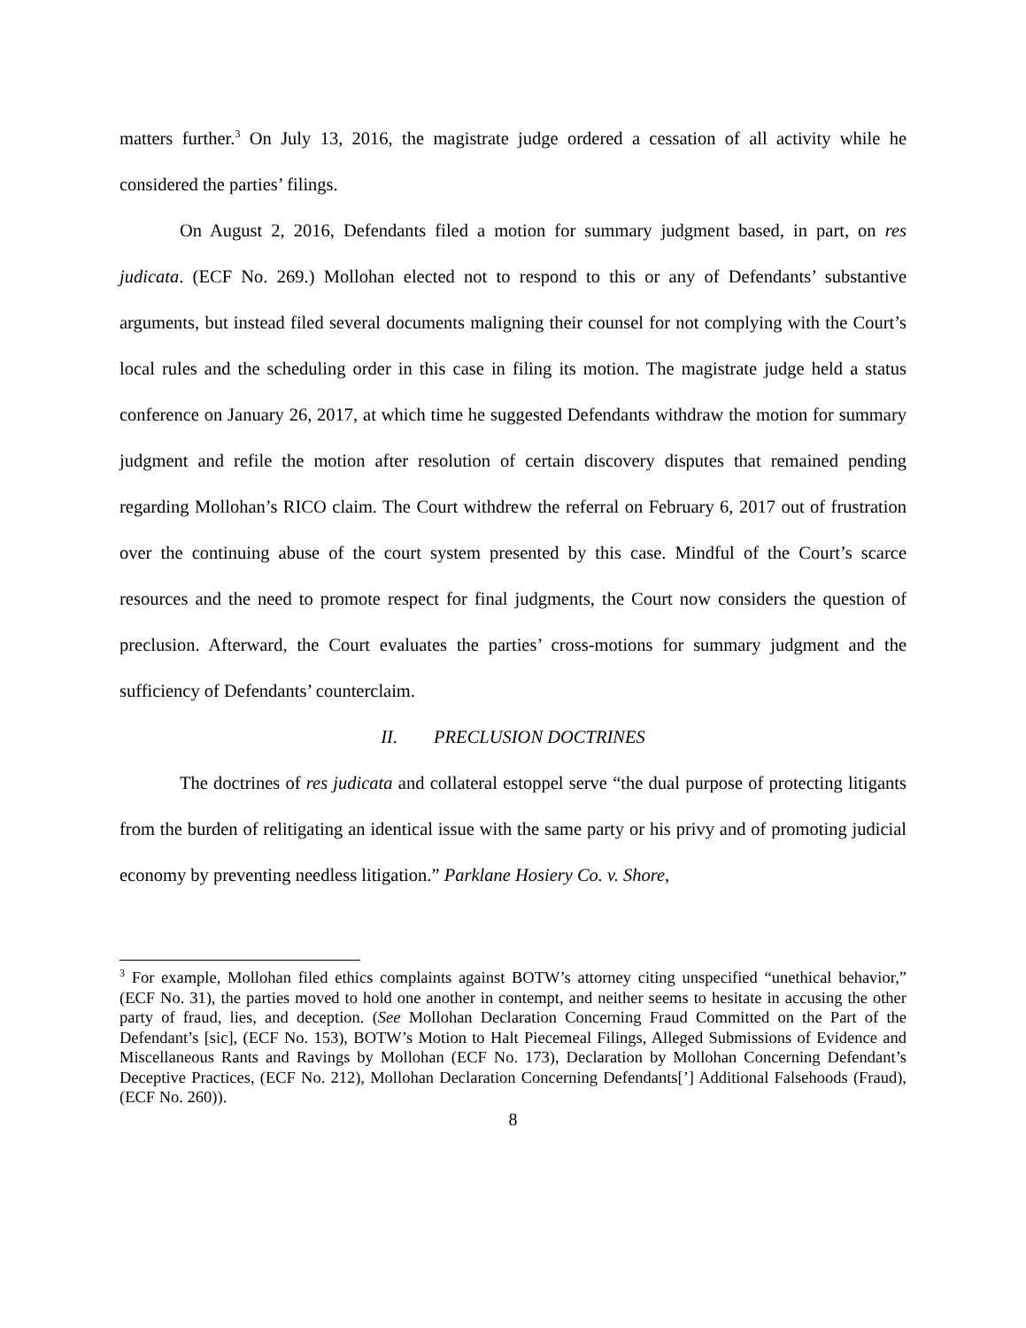matters further.<sup>3</sup> On July 13, 2016, the magistrate judge ordered a cessation of all activity while he considered the parties’ filings.
On August 2, 2016, Defendants filed a motion for summary judgment based, in part, on res judicata. (ECF No. 269.) Mollohan elected not to respond to this or any of Defendants’ substantive arguments, but instead filed several documents maligning their counsel for not complying with the Court’s local rules and the scheduling order in this case in filing its motion. The magistrate judge held a status conference on January 26, 2017, at which time he suggested Defendants withdraw the motion for summary judgment and refile the motion after resolution of certain discovery disputes that remained pending regarding Mollohan’s RICO claim. The Court withdrew the referral on February 6, 2017 out of frustration over the continuing abuse of the court system presented by this case. Mindful of the Court’s scarce resources and the need to promote respect for final judgments, the Court now considers the question of preclusion. Afterward, the Court evaluates the parties’ cross-motions for summary judgment and the sufficiency of Defendants’ counterclaim.
II. PRECLUSION DOCTRINES
The doctrines of res judicata and collateral estoppel serve “the dual purpose of protecting litigants from the burden of relitigating an identical issue with the same party or his privy and of promoting judicial economy by preventing needless litigation.” Parklane Hosiery Co. v. Shore,
<sup>3</sup> For example, Mollohan filed ethics complaints against BOTW’s attorney citing unspecified “unethical behavior,” (ECF No. 31), the parties moved to hold one another in contempt, and neither seems to hesitate in accusing the other party of fraud, lies, and deception. (See Mollohan Declaration Concerning Fraud Committed on the Part of the Defendant’s [sic], (ECF No. 153), BOTW’s Motion to Halt Piecemeal Filings, Alleged Submissions of Evidence and Miscellaneous Rants and Ravings by Mollohan (ECF No. 173), Declaration by Mollohan Concerning Defendant’s Deceptive Practices, (ECF No. 212), Mollohan Declaration Concerning Defendants[’] Additional Falsehoods (Fraud), (ECF No. 260)).
8